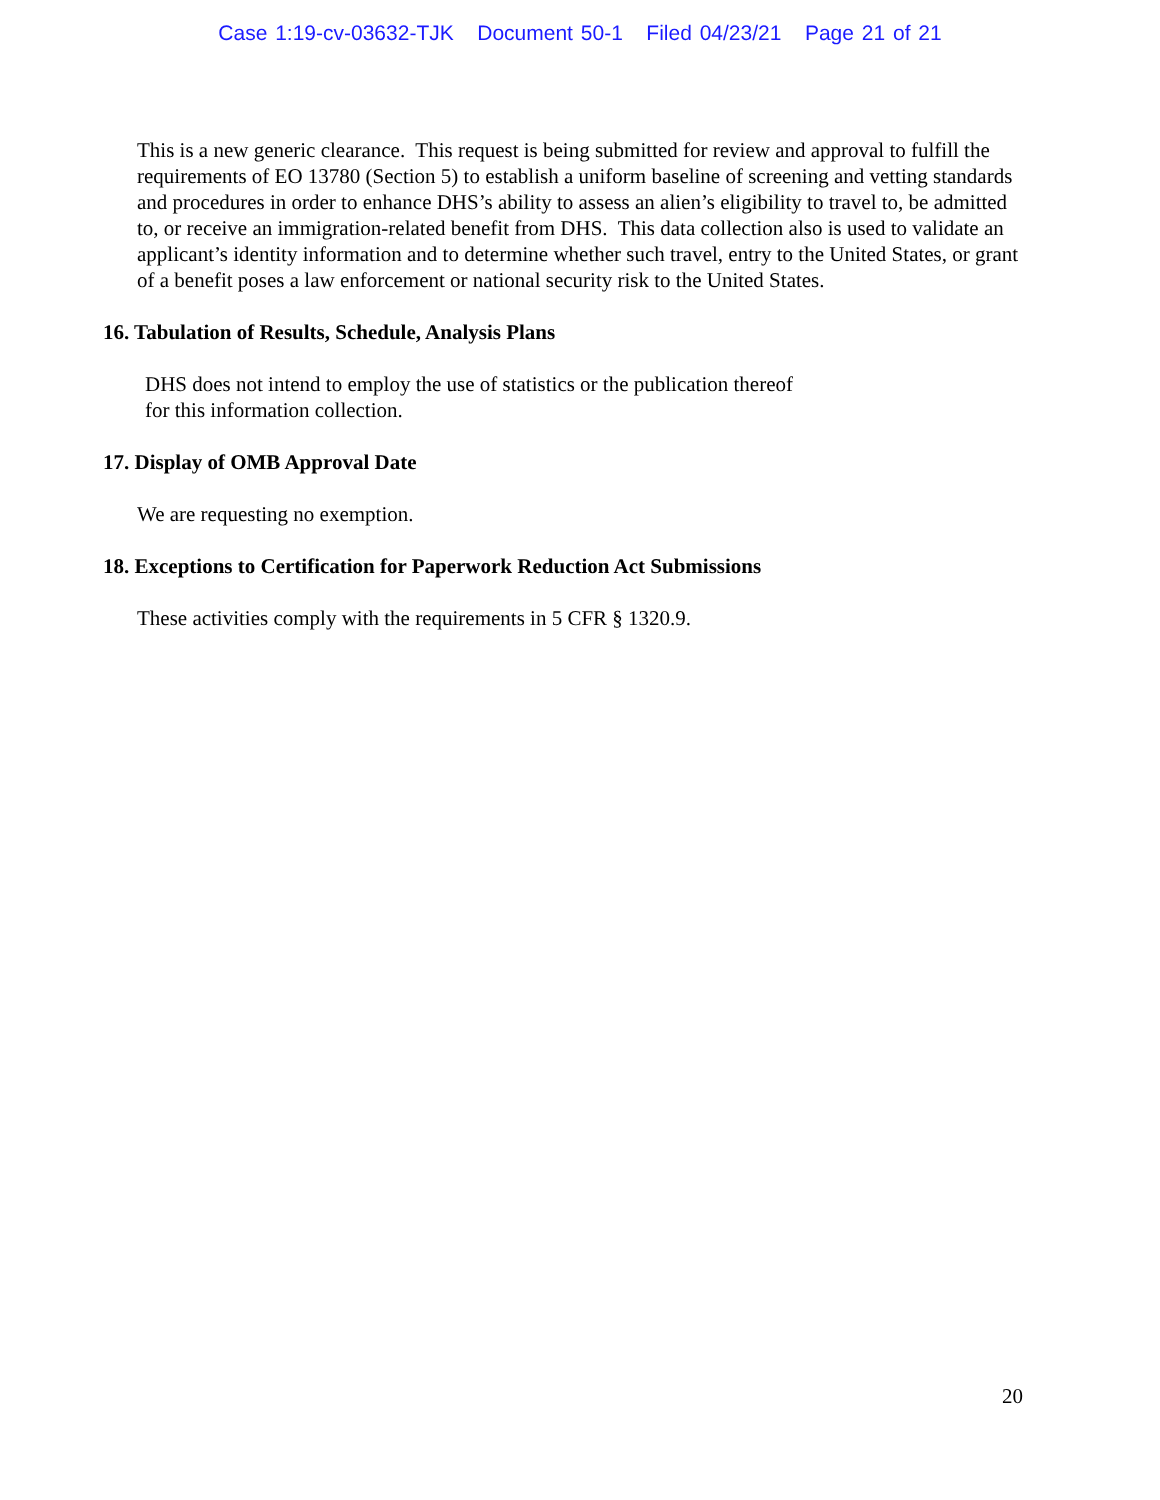Case 1:19-cv-03632-TJK Document 50-1 Filed 04/23/21 Page 21 of 21
This is a new generic clearance. This request is being submitted for review and approval to fulfill the requirements of EO 13780 (Section 5) to establish a uniform baseline of screening and vetting standards and procedures in order to enhance DHS’s ability to assess an alien’s eligibility to travel to, be admitted to, or receive an immigration-related benefit from DHS. This data collection also is used to validate an applicant’s identity information and to determine whether such travel, entry to the United States, or grant of a benefit poses a law enforcement or national security risk to the United States.
16. Tabulation of Results, Schedule, Analysis Plans
DHS does not intend to employ the use of statistics or the publication thereof
for this information collection.
17. Display of OMB Approval Date
We are requesting no exemption.
18. Exceptions to Certification for Paperwork Reduction Act Submissions
These activities comply with the requirements in 5 CFR § 1320.9.
20